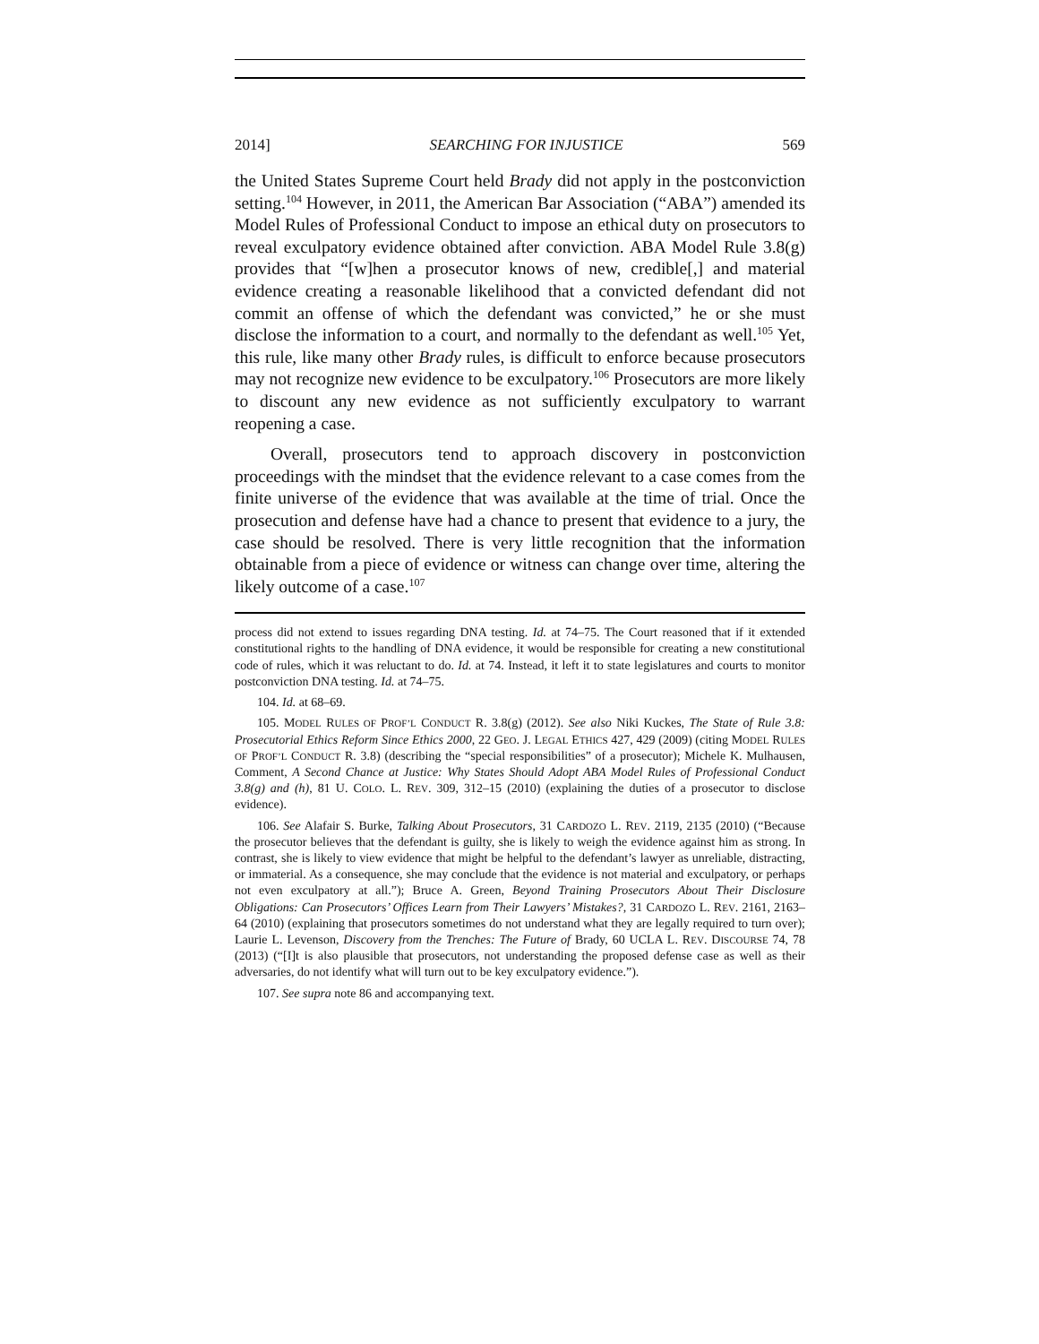2014] SEARCHING FOR INJUSTICE 569
the United States Supreme Court held Brady did not apply in the postconviction setting.<sup>104</sup> However, in 2011, the American Bar Association (“ABA”) amended its Model Rules of Professional Conduct to impose an ethical duty on prosecutors to reveal exculpatory evidence obtained after conviction. ABA Model Rule 3.8(g) provides that “[w]hen a prosecutor knows of new, credible[,] and material evidence creating a reasonable likelihood that a convicted defendant did not commit an offense of which the defendant was convicted,” he or she must disclose the information to a court, and normally to the defendant as well.<sup>105</sup> Yet, this rule, like many other Brady rules, is difficult to enforce because prosecutors may not recognize new evidence to be exculpatory.<sup>106</sup> Prosecutors are more likely to discount any new evidence as not sufficiently exculpatory to warrant reopening a case.
Overall, prosecutors tend to approach discovery in postconviction proceedings with the mindset that the evidence relevant to a case comes from the finite universe of the evidence that was available at the time of trial. Once the prosecution and defense have had a chance to present that evidence to a jury, the case should be resolved. There is very little recognition that the information obtainable from a piece of evidence or witness can change over time, altering the likely outcome of a case.<sup>107</sup>
process did not extend to issues regarding DNA testing. Id. at 74–75. The Court reasoned that if it extended constitutional rights to the handling of DNA evidence, it would be responsible for creating a new constitutional code of rules, which it was reluctant to do. Id. at 74. Instead, it left it to state legislatures and courts to monitor postconviction DNA testing. Id. at 74–75.
104. Id. at 68–69.
105. MODEL RULES OF PROF’L CONDUCT R. 3.8(g) (2012). See also Niki Kuckes, The State of Rule 3.8: Prosecutorial Ethics Reform Since Ethics 2000, 22 GEO. J. LEGAL ETHICS 427, 429 (2009) (citing MODEL RULES OF PROF’L CONDUCT R. 3.8) (describing the “special responsibilities” of a prosecutor); Michele K. Mulhausen, Comment, A Second Chance at Justice: Why States Should Adopt ABA Model Rules of Professional Conduct 3.8(g) and (h), 81 U. COLO. L. REV. 309, 312–15 (2010) (explaining the duties of a prosecutor to disclose evidence).
106. See Alafair S. Burke, Talking About Prosecutors, 31 CARDOZO L. REV. 2119, 2135 (2010) (“Because the prosecutor believes that the defendant is guilty, she is likely to weigh the evidence against him as strong. In contrast, she is likely to view evidence that might be helpful to the defendant’s lawyer as unreliable, distracting, or immaterial. As a consequence, she may conclude that the evidence is not material and exculpatory, or perhaps not even exculpatory at all.”); Bruce A. Green, Beyond Training Prosecutors About Their Disclosure Obligations: Can Prosecutors’ Offices Learn from Their Lawyers’ Mistakes?, 31 CARDOZO L. REV. 2161, 2163–64 (2010) (explaining that prosecutors sometimes do not understand what they are legally required to turn over); Laurie L. Levenson, Discovery from the Trenches: The Future of Brady, 60 UCLA L. REV. DISCOURSE 74, 78 (2013) (“[I]t is also plausible that prosecutors, not understanding the proposed defense case as well as their adversaries, do not identify what will turn out to be key exculpatory evidence.”).
107. See supra note 86 and accompanying text.